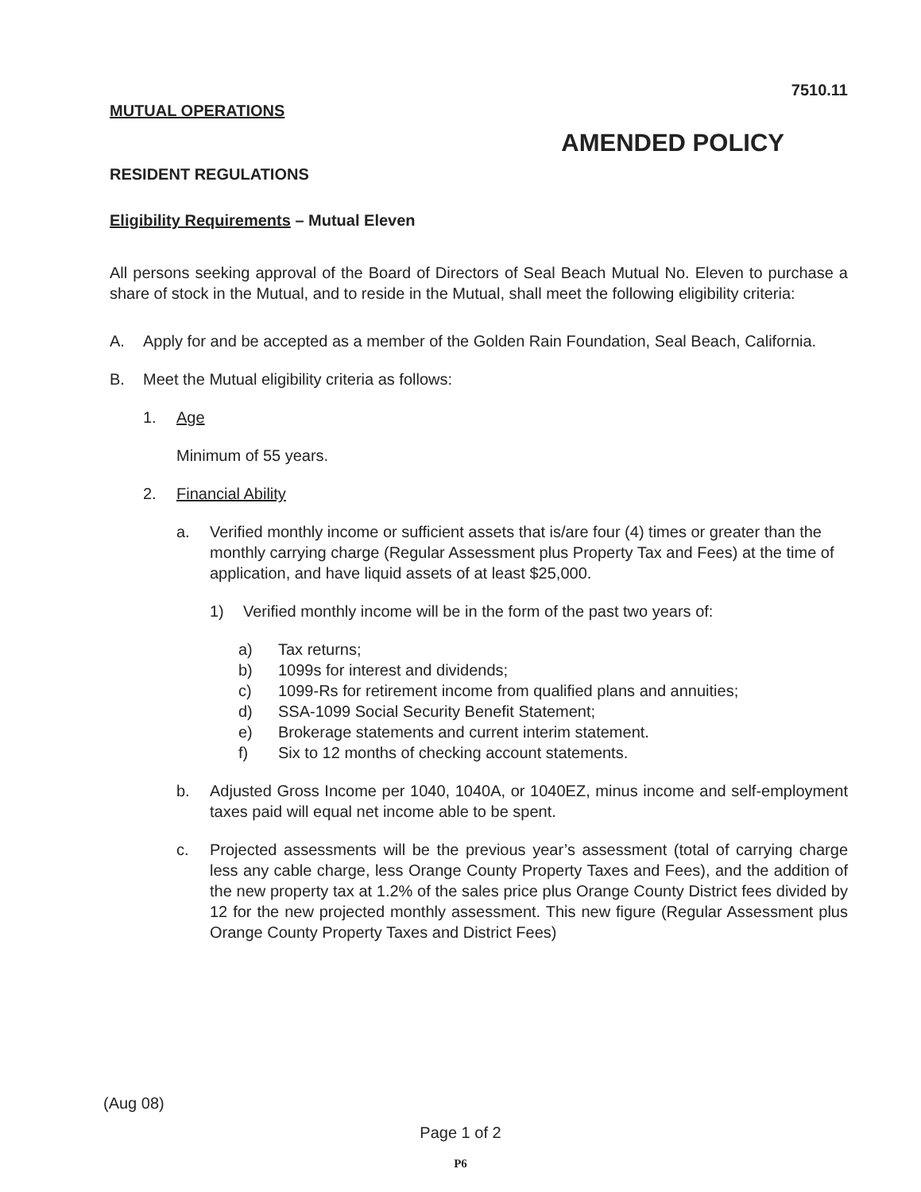7510.11
MUTUAL OPERATIONS
AMENDED POLICY
RESIDENT REGULATIONS
Eligibility Requirements – Mutual Eleven
All persons seeking approval of the Board of Directors of Seal Beach Mutual No. Eleven to purchase a share of stock in the Mutual, and to reside in the Mutual, shall meet the following eligibility criteria:
A. Apply for and be accepted as a member of the Golden Rain Foundation, Seal Beach, California.
B. Meet the Mutual eligibility criteria as follows:
1. Age
Minimum of 55 years.
2. Financial Ability
a. Verified monthly income or sufficient assets that is/are four (4) times or greater than the monthly carrying charge (Regular Assessment plus Property Tax and Fees) at the time of application, and have liquid assets of at least $25,000.
1) Verified monthly income will be in the form of the past two years of:
a) Tax returns;
b) 1099s for interest and dividends;
c) 1099-Rs for retirement income from qualified plans and annuities;
d) SSA-1099 Social Security Benefit Statement;
e) Brokerage statements and current interim statement.
f) Six to 12 months of checking account statements.
b. Adjusted Gross Income per 1040, 1040A, or 1040EZ, minus income and self-employment taxes paid will equal net income able to be spent.
c. Projected assessments will be the previous year’s assessment (total of carrying charge less any cable charge, less Orange County Property Taxes and Fees), and the addition of the new property tax at 1.2% of the sales price plus Orange County District fees divided by 12 for the new projected monthly assessment. This new figure (Regular Assessment plus Orange County Property Taxes and District Fees)
(Aug 08)
Page 1 of 2
P6